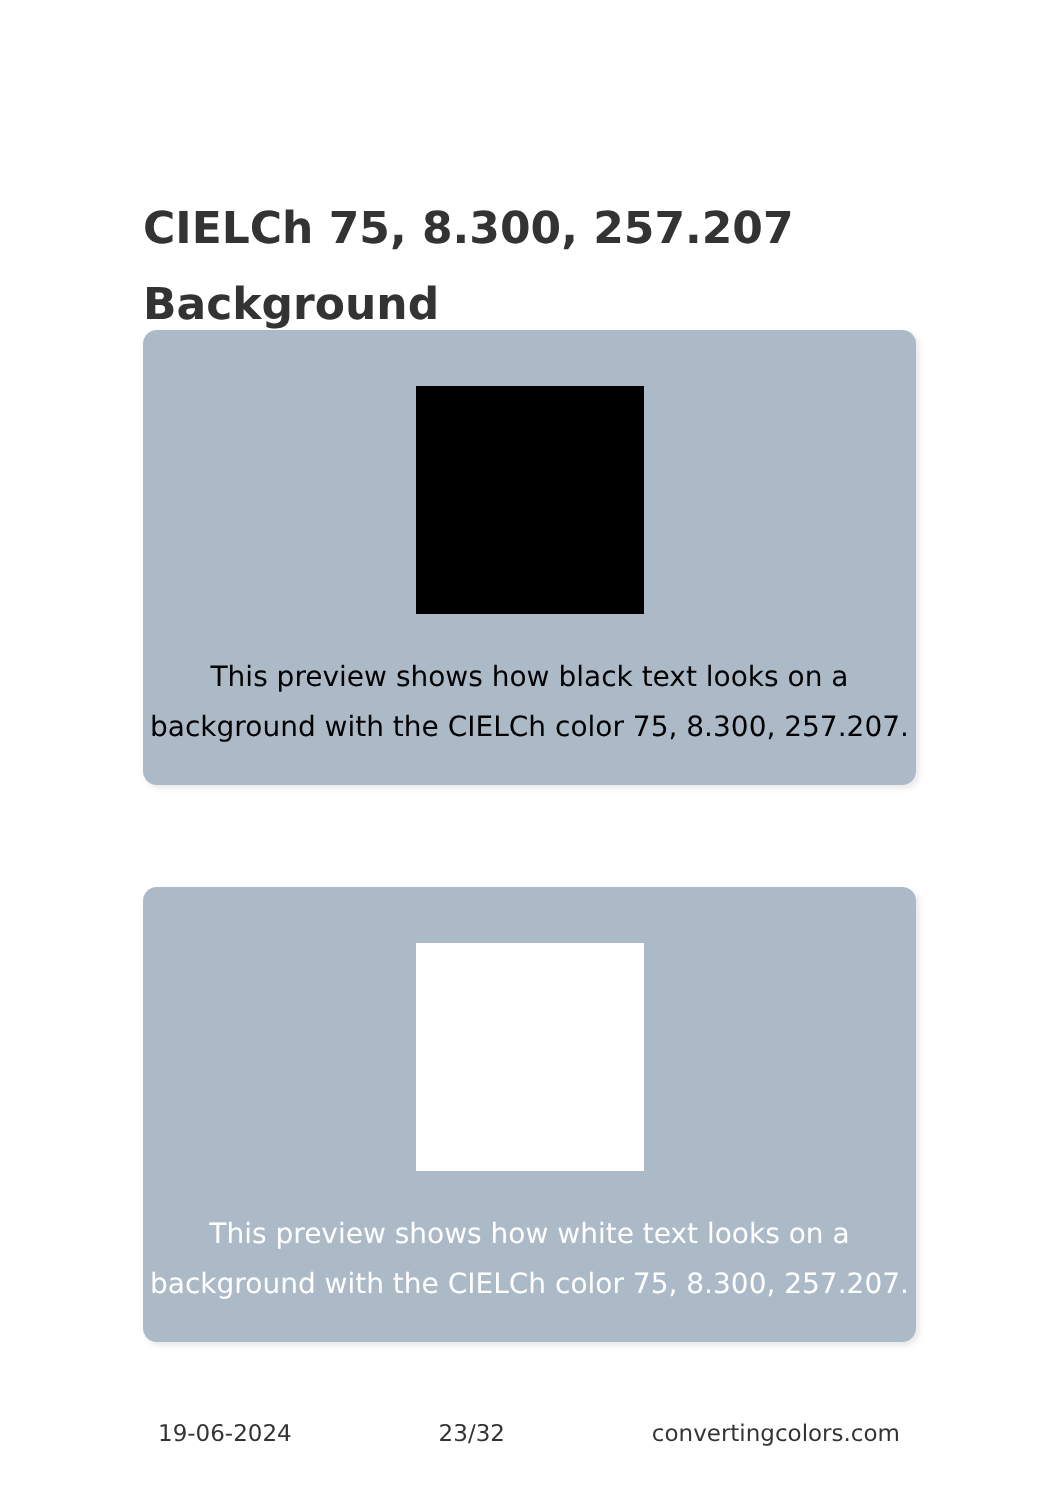CIELCh 75, 8.300, 257.207
Background
This preview shows how black text looks on a background with the CIELCh color 75, 8.300, 257.207.
This preview shows how white text looks on a background with the CIELCh color 75, 8.300, 257.207.
19-06-2024 23/32 convertingcolors.com